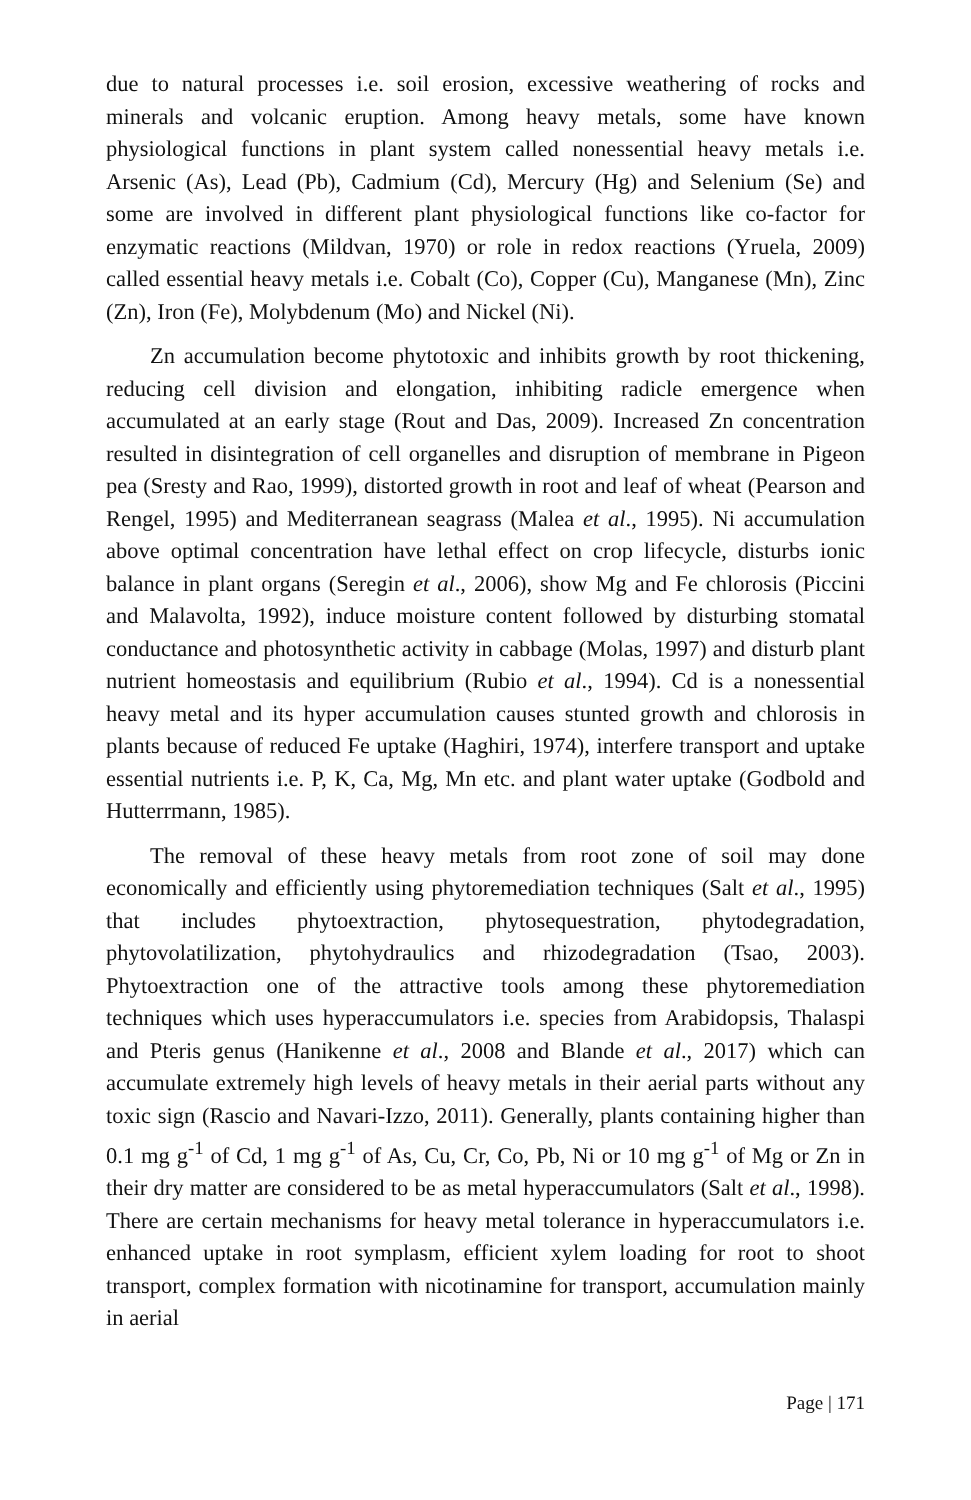due to natural processes i.e. soil erosion, excessive weathering of rocks and minerals and volcanic eruption. Among heavy metals, some have known physiological functions in plant system called nonessential heavy metals i.e. Arsenic (As), Lead (Pb), Cadmium (Cd), Mercury (Hg) and Selenium (Se) and some are involved in different plant physiological functions like co-factor for enzymatic reactions (Mildvan, 1970) or role in redox reactions (Yruela, 2009) called essential heavy metals i.e. Cobalt (Co), Copper (Cu), Manganese (Mn), Zinc (Zn), Iron (Fe), Molybdenum (Mo) and Nickel (Ni).
Zn accumulation become phytotoxic and inhibits growth by root thickening, reducing cell division and elongation, inhibiting radicle emergence when accumulated at an early stage (Rout and Das, 2009). Increased Zn concentration resulted in disintegration of cell organelles and disruption of membrane in Pigeon pea (Sresty and Rao, 1999), distorted growth in root and leaf of wheat (Pearson and Rengel, 1995) and Mediterranean seagrass (Malea et al., 1995). Ni accumulation above optimal concentration have lethal effect on crop lifecycle, disturbs ionic balance in plant organs (Seregin et al., 2006), show Mg and Fe chlorosis (Piccini and Malavolta, 1992), induce moisture content followed by disturbing stomatal conductance and photosynthetic activity in cabbage (Molas, 1997) and disturb plant nutrient homeostasis and equilibrium (Rubio et al., 1994). Cd is a nonessential heavy metal and its hyper accumulation causes stunted growth and chlorosis in plants because of reduced Fe uptake (Haghiri, 1974), interfere transport and uptake essential nutrients i.e. P, K, Ca, Mg, Mn etc. and plant water uptake (Godbold and Hutterrmann, 1985).
The removal of these heavy metals from root zone of soil may done economically and efficiently using phytoremediation techniques (Salt et al., 1995) that includes phytoextraction, phytosequestration, phytodegradation, phytovolatilization, phytohydraulics and rhizodegradation (Tsao, 2003). Phytoextraction one of the attractive tools among these phytoremediation techniques which uses hyperaccumulators i.e. species from Arabidopsis, Thalaspi and Pteris genus (Hanikenne et al., 2008 and Blande et al., 2017) which can accumulate extremely high levels of heavy metals in their aerial parts without any toxic sign (Rascio and Navari-Izzo, 2011). Generally, plants containing higher than 0.1 mg g<sup>-1</sup> of Cd, 1 mg g<sup>-1</sup> of As, Cu, Cr, Co, Pb, Ni or 10 mg g<sup>-1</sup> of Mg or Zn in their dry matter are considered to be as metal hyperaccumulators (Salt et al., 1998). There are certain mechanisms for heavy metal tolerance in hyperaccumulators i.e. enhanced uptake in root symplasm, efficient xylem loading for root to shoot transport, complex formation with nicotinamine for transport, accumulation mainly in aerial
Page | 171